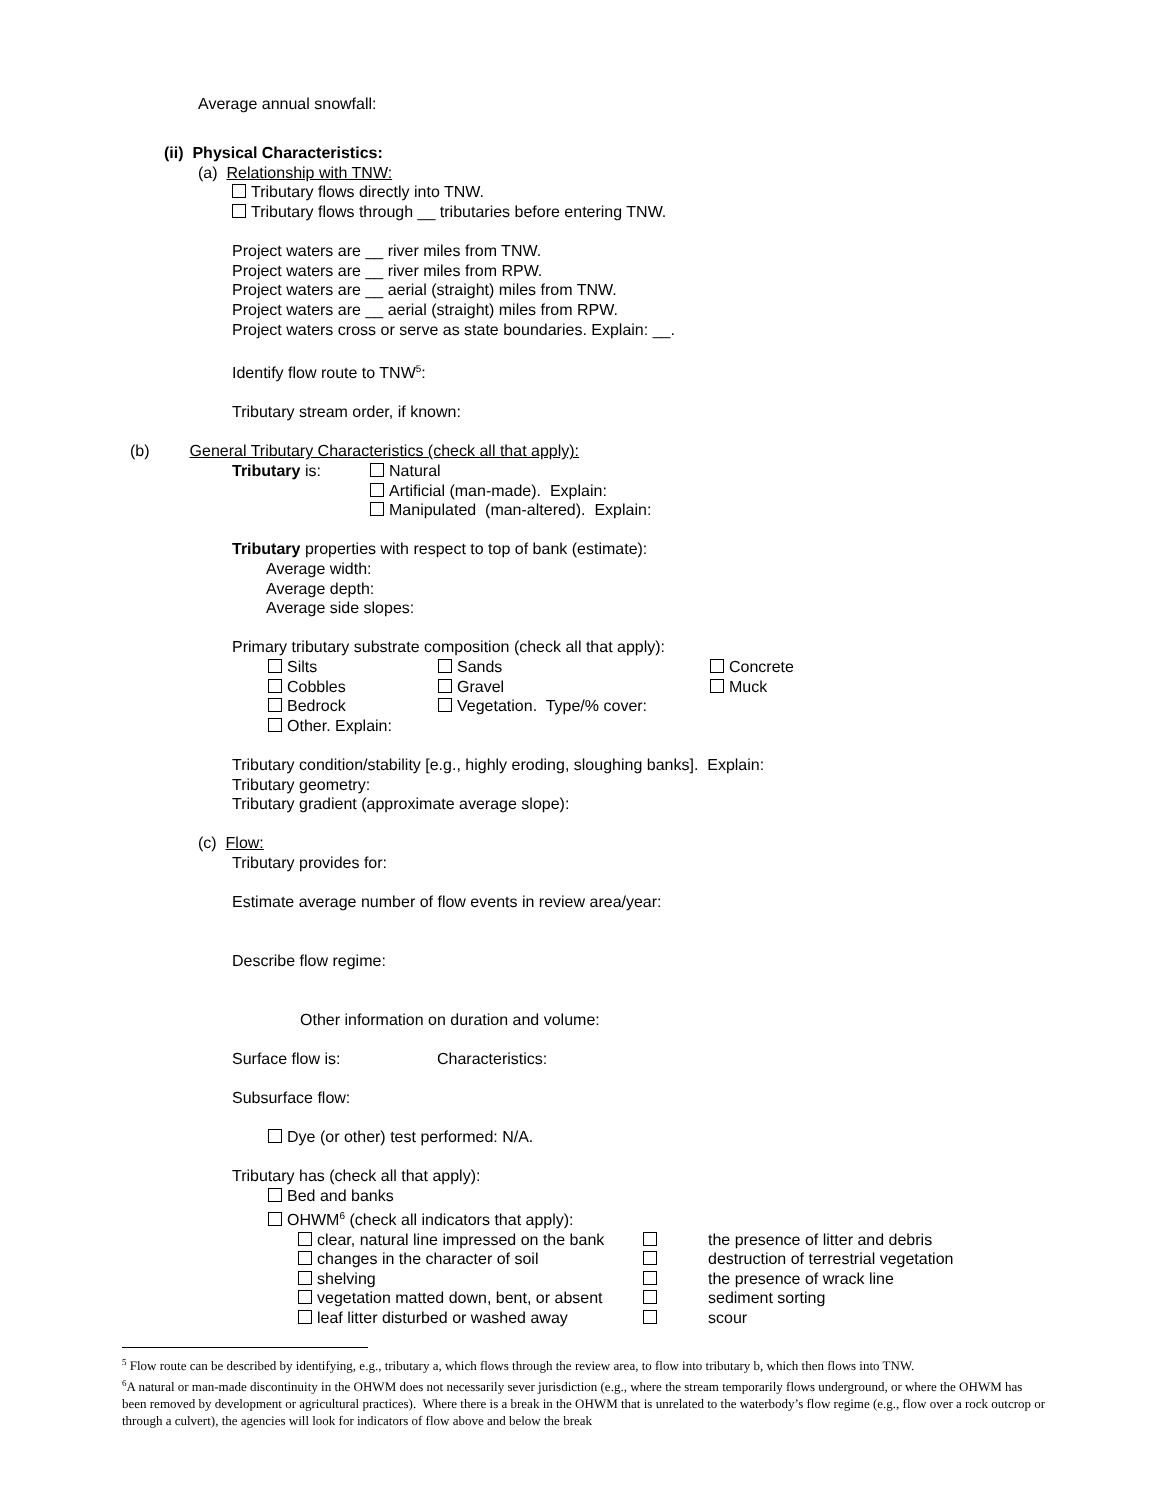Average annual snowfall:
(ii) Physical Characteristics:
(a) Relationship with TNW:
Tributary flows directly into TNW.
Tributary flows through __ tributaries before entering TNW.
Project waters are __ river miles from TNW.
Project waters are __ river miles from RPW.
Project waters are __ aerial (straight) miles from TNW.
Project waters are __ aerial (straight) miles from RPW.
Project waters cross or serve as state boundaries. Explain: __.
Identify flow route to TNW<sup>5</sup>:
Tributary stream order, if known:
(b) General Tributary Characteristics (check all that apply):
Tributary is: Natural
Artificial (man-made). Explain:
Manipulated (man-altered). Explain:
Tributary properties with respect to top of bank (estimate):
Average width:
Average depth:
Average side slopes:
Primary tributary substrate composition (check all that apply):
Silts Sands Concrete
Cobbles Gravel Muck
Bedrock Vegetation. Type/% cover:
Other. Explain:
Tributary condition/stability [e.g., highly eroding, sloughing banks]. Explain:
Tributary geometry:
Tributary gradient (approximate average slope):
(c) Flow:
Tributary provides for:
Estimate average number of flow events in review area/year:
Describe flow regime:
Other information on duration and volume:
Surface flow is: Characteristics:
Subsurface flow:
Dye (or other) test performed: N/A.
Tributary has (check all that apply):
Bed and banks
OHWM<sup>6</sup> (check all indicators that apply):
clear, natural line impressed on the bank the presence of litter and debris
changes in the character of soil destruction of terrestrial vegetation
shelving the presence of wrack line
vegetation matted down, bent, or absent sediment sorting
leaf litter disturbed or washed away scour
<sup>5</sup> Flow route can be described by identifying, e.g., tributary a, which flows through the review area, to flow into tributary b, which then flows into TNW.
<sup>6</sup> A natural or man-made discontinuity in the OHWM does not necessarily sever jurisdiction (e.g., where the stream temporarily flows underground, or where the OHWM has been removed by development or agricultural practices). Where there is a break in the OHWM that is unrelated to the waterbody’s flow regime (e.g., flow over a rock outcrop or through a culvert), the agencies will look for indicators of flow above and below the break